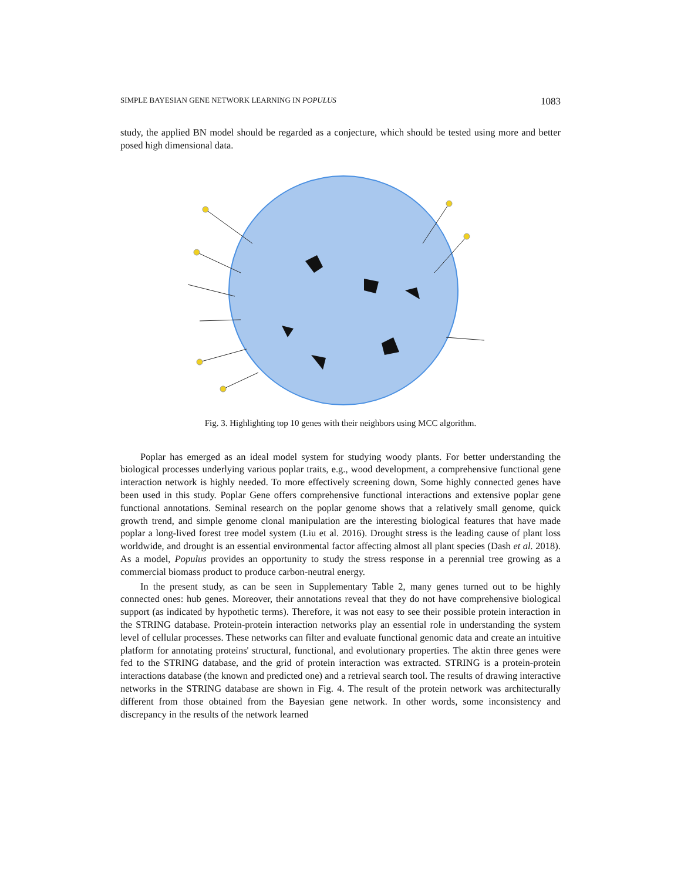SIMPLE BAYESIAN GENE NETWORK LEARNING IN POPULUS 1083
study, the applied BN model should be regarded as a conjecture, which should be tested using more and better posed high dimensional data.
Fig. 3. Highlighting top 10 genes with their neighbors using MCC algorithm.
Poplar has emerged as an ideal model system for studying woody plants. For better understanding the biological processes underlying various poplar traits, e.g., wood development, a comprehensive functional gene interaction network is highly needed. To more effectively screening down, Some highly connected genes have been used in this study. Poplar Gene offers comprehensive functional interactions and extensive poplar gene functional annotations. Seminal research on the poplar genome shows that a relatively small genome, quick growth trend, and simple genome clonal manipulation are the interesting biological features that have made poplar a long-lived forest tree model system (Liu et al. 2016). Drought stress is the leading cause of plant loss worldwide, and drought is an essential environmental factor affecting almost all plant species (Dash et al. 2018). As a model, Populus provides an opportunity to study the stress response in a perennial tree growing as a commercial biomass product to produce carbon-neutral energy.
In the present study, as can be seen in Supplementary Table 2, many genes turned out to be highly connected ones: hub genes. Moreover, their annotations reveal that they do not have comprehensive biological support (as indicated by hypothetic terms). Therefore, it was not easy to see their possible protein interaction in the STRING database. Protein-protein interaction networks play an essential role in understanding the system level of cellular processes. These networks can filter and evaluate functional genomic data and create an intuitive platform for annotating proteins' structural, functional, and evolutionary properties. The aktin three genes were fed to the STRING database, and the grid of protein interaction was extracted. STRING is a protein-protein interactions database (the known and predicted one) and a retrieval search tool. The results of drawing interactive networks in the STRING database are shown in Fig. 4. The result of the protein network was architecturally different from those obtained from the Bayesian gene network. In other words, some inconsistency and discrepancy in the results of the network learned